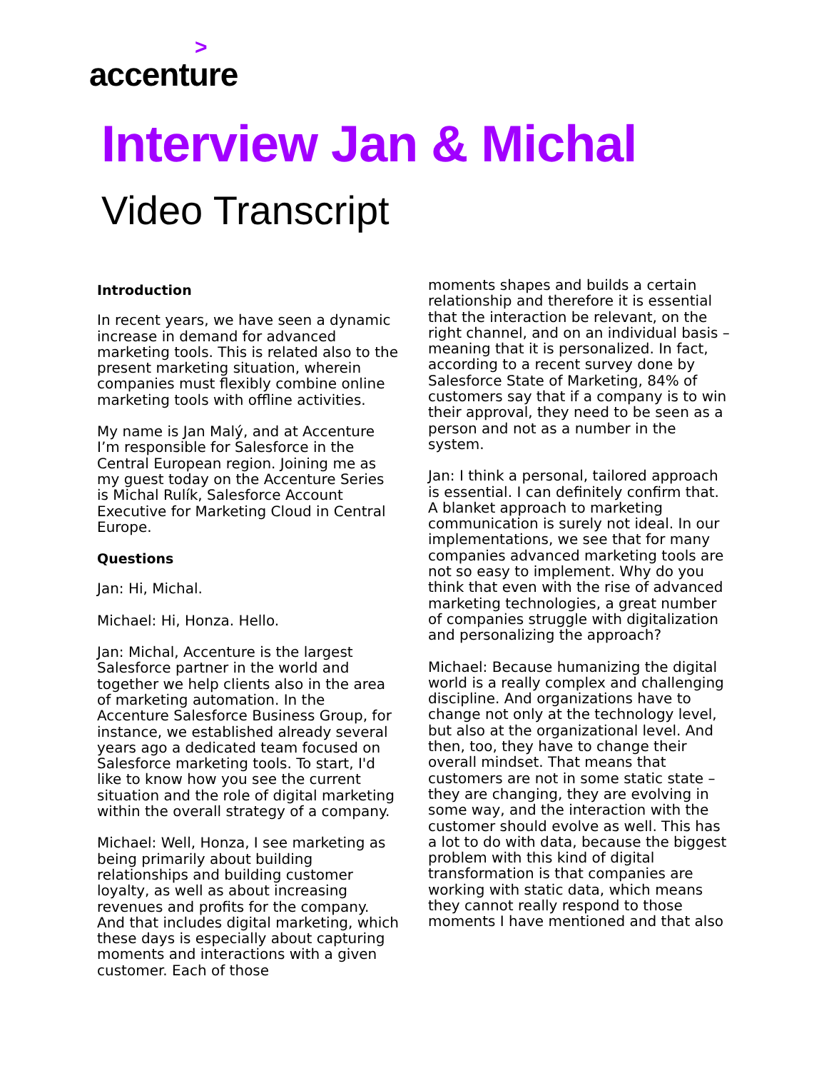>
accenture
Interview Jan & Michal
Video Transcript
Introduction
In recent years, we have seen a dynamic increase in demand for advanced marketing tools. This is related also to the present marketing situation, wherein companies must flexibly combine online marketing tools with offline activities.
My name is Jan Malý, and at Accenture I’m responsible for Salesforce in the Central European region. Joining me as my guest today on the Accenture Series is Michal Rulík, Salesforce Account Executive for Marketing Cloud in Central Europe.
Questions
Jan: Hi, Michal.
Michael: Hi, Honza. Hello.
Jan: Michal, Accenture is the largest Salesforce partner in the world and together we help clients also in the area of marketing automation. In the Accenture Salesforce Business Group, for instance, we established already several years ago a dedicated team focused on Salesforce marketing tools. To start, I'd like to know how you see the current situation and the role of digital marketing within the overall strategy of a company.
Michael: Well, Honza, I see marketing as being primarily about building relationships and building customer loyalty, as well as about increasing revenues and profits for the company. And that includes digital marketing, which these days is especially about capturing moments and interactions with a given customer. Each of those
moments shapes and builds a certain relationship and therefore it is essential that the interaction be relevant, on the right channel, and on an individual basis – meaning that it is personalized. In fact, according to a recent survey done by Salesforce State of Marketing, 84% of customers say that if a company is to win their approval, they need to be seen as a person and not as a number in the system.
Jan: I think a personal, tailored approach is essential. I can definitely confirm that. A blanket approach to marketing communication is surely not ideal. In our implementations, we see that for many companies advanced marketing tools are not so easy to implement. Why do you think that even with the rise of advanced marketing technologies, a great number of companies struggle with digitalization and personalizing the approach?
Michael: Because humanizing the digital world is a really complex and challenging discipline. And organizations have to change not only at the technology level, but also at the organizational level. And then, too, they have to change their overall mindset. That means that customers are not in some static state – they are changing, they are evolving in some way, and the interaction with the customer should evolve as well. This has a lot to do with data, because the biggest problem with this kind of digital transformation is that companies are working with static data, which means they cannot really respond to those moments I have mentioned and that also